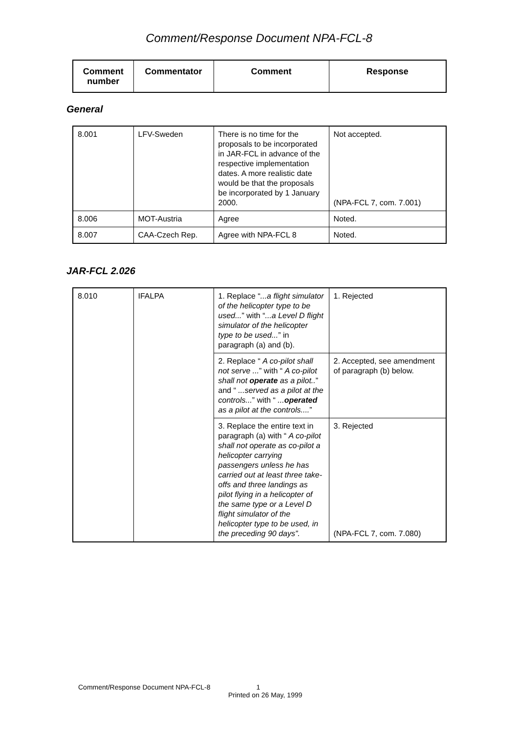Comment/Response Document NPA-FCL-8
| Comment number | Commentator | Comment | Response |
| --- | --- | --- | --- |
General
| 8.001 | LFV-Sweden | There is no time for the proposals to be incorporated in JAR-FCL in advance of the respective implementation dates. A more realistic date would be that the proposals be incorporated by 1 January 2000. | Not accepted. (NPA-FCL 7, com. 7.001) |
| 8.006 | MOT-Austria | Agree | Noted. |
| 8.007 | CAA-Czech Rep. | Agree with NPA-FCL 8 | Noted. |
JAR-FCL 2.026
| 8.010 | IFALPA | 1. Replace “ ...a flight simulator of the helicopter type to be used... ” with “ ...a Level D flight simulator of the helicopter type to be used... ” in paragraph (a) and (b). | 1. Rejected |
| | | 2. Replace “ A co-pilot shall not serve ... ” with “ A co-pilot shall not operate as a pilot.. ” and “ ...served as a pilot at the controls... ” with “ ... operated as a pilot at the controls.... ” | 2. Accepted, see amendment of paragraph (b) below. |
| | | 3. Replace the entire text in paragraph (a) with “ A co-pilot shall not operate as co-pilot a helicopter carrying passengers unless he has carried out at least three take-offs and three landings as pilot flying in a helicopter of the same type or a Level D flight simulator of the helicopter type to be used, in the preceding 90 days”. | 3. Rejected (NPA-FCL 7, com. 7.080) |
Comment/Response Document NPA-FCL-8 1
Printed on 26 May, 1999